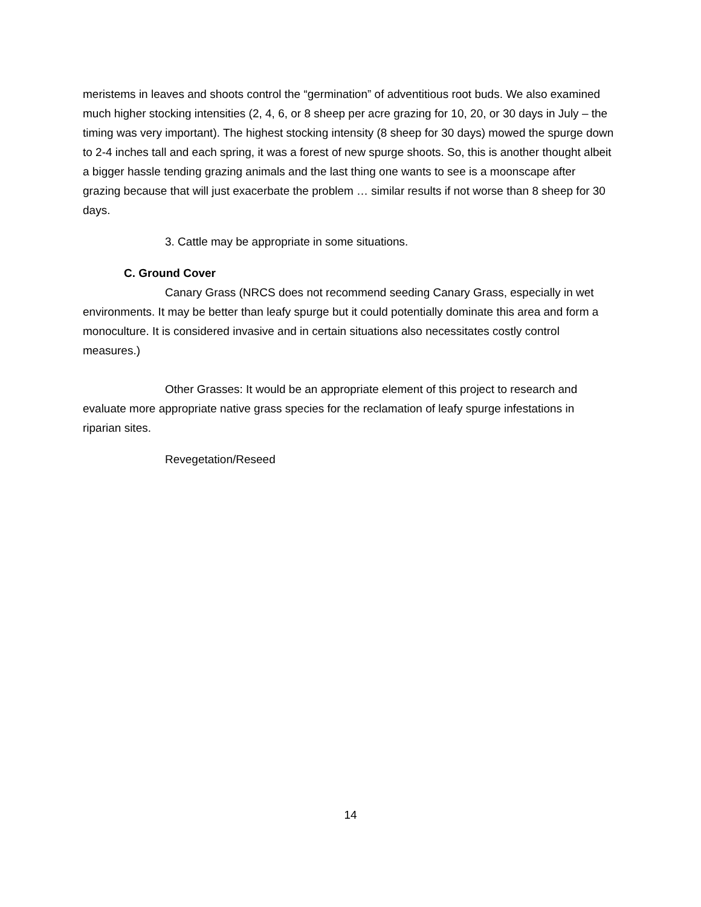meristems in leaves and shoots control the “germination” of adventitious root buds. We also examined much higher stocking intensities (2, 4, 6, or 8 sheep per acre grazing for 10, 20, or 30 days in July – the timing was very important). The highest stocking intensity (8 sheep for 30 days) mowed the spurge down to 2-4 inches tall and each spring, it was a forest of new spurge shoots. So, this is another thought albeit a bigger hassle tending grazing animals and the last thing one wants to see is a moonscape after grazing because that will just exacerbate the problem … similar results if not worse than 8 sheep for 30 days.
3. Cattle may be appropriate in some situations.
C. Ground Cover
Canary Grass (NRCS does not recommend seeding Canary Grass, especially in wet environments. It may be better than leafy spurge but it could potentially dominate this area and form a monoculture. It is considered invasive and in certain situations also necessitates costly control measures.)
Other Grasses: It would be an appropriate element of this project to research and evaluate more appropriate native grass species for the reclamation of leafy spurge infestations in riparian sites.
Revegetation/Reseed
14